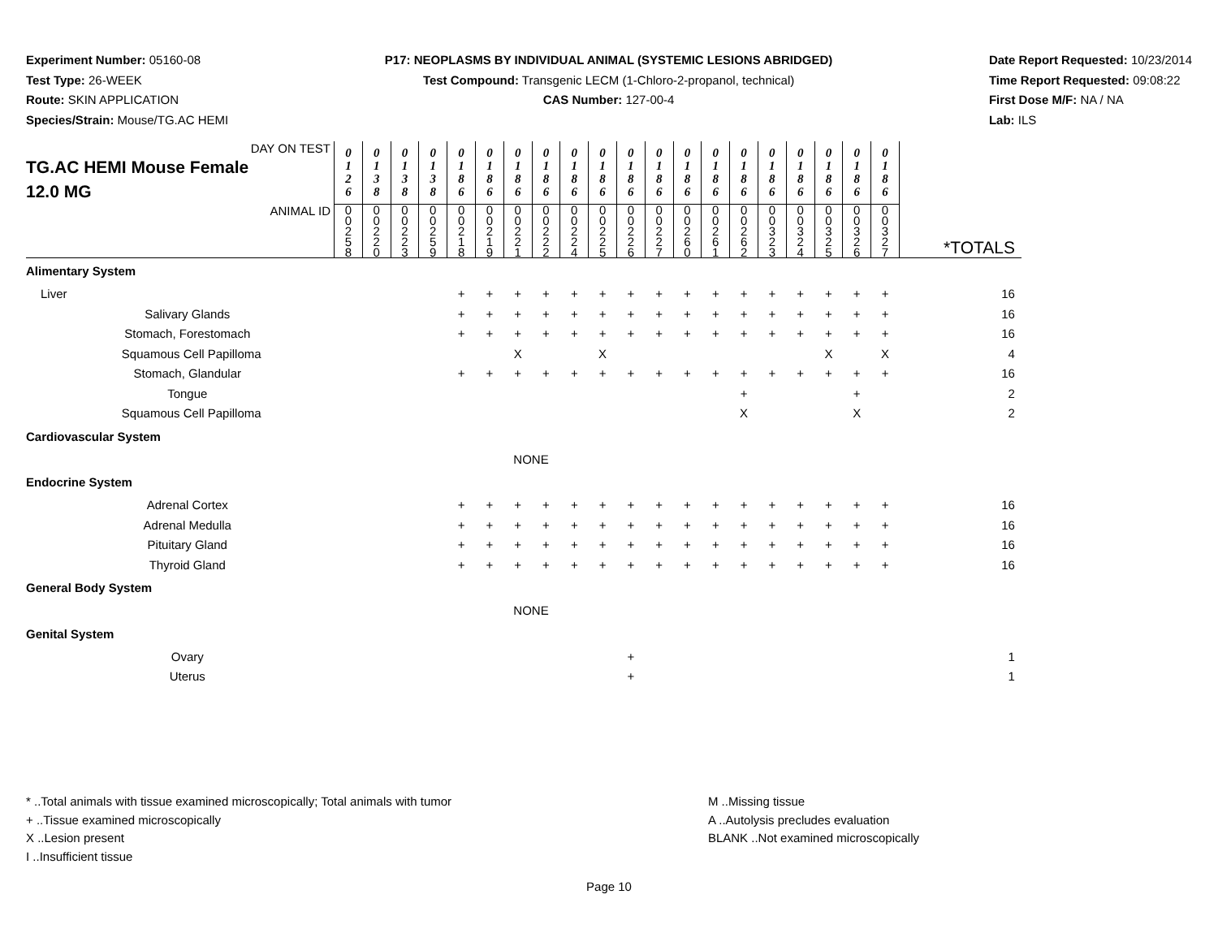Experiment Number: 05160-08
Test Type: 26-WEEK
Route: SKIN APPLICATION
Species/Strain: Mouse/TG.AC HEMI
P17: NEOPLASMS BY INDIVIDUAL ANIMAL (SYSTEMIC LESIONS ABRIDGED)
Test Compound: Transgenic LECM (1-Chloro-2-propanol, technical)
CAS Number: 127-00-4
Date Report Requested: 10/23/2014
Time Report Requested: 09:08:22
First Dose M/F: NA / NA
Lab: ILS
| DAY ON TEST TG.AC HEMI Mouse Female 12.0 MG | 0 1 2 6 | 0 1 3 8 | 0 1 3 8 | 0 1 3 8 | 0 1 8 6 | 0 1 8 6 | 0 1 8 6 | 0 1 8 6 | 0 1 8 6 | 0 1 8 6 | 0 1 8 6 | 0 1 8 6 | 0 1 8 6 | 0 1 8 6 | 0 1 8 6 | 0 1 8 6 | 0 1 8 6 | 0 1 8 6 | 0 1 8 6 | 0 1 8 6 | |
| ANIMAL ID | 0 0 2 5 8 | 0 0 2 2 0 | 0 0 2 2 3 | 0 0 2 5 9 | 0 0 2 1 8 | 0 0 2 1 9 | 0 0 2 2 1 | 0 0 2 2 2 | 0 0 2 2 4 | 0 0 2 2 5 | 0 0 2 2 6 | 0 0 2 2 7 | 0 0 2 6 0 | 0 0 2 6 1 | 0 0 2 6 2 | 0 0 3 2 3 | 0 0 3 2 4 | 0 0 3 2 5 | 0 0 3 2 6 | 0 0 3 2 7 | *TOTALS |
| Alimentary System | | | | | | | | | | | | | | | | | | | | | |
| Liver | | | | | + | + | + | + | + | + | + | + | + | + | + | + | + | + | + | + | 16 |
| Salivary Glands | | | | | + | + | + | + | + | + | + | + | + | + | + | + | + | + | + | + | 16 |
| Stomach, Forestomach | | | | | + | + | + | + | + | + | + | + | + | + | + | + | + | + | + | + | 16 |
| Squamous Cell Papilloma | | | | | | | X | | | X | | | | | | | | X | | X | 4 |
| Stomach, Glandular | | | | | + | + | + | + | + | + | + | + | + | + | + | + | + | + | + | + | 16 |
| Tongue | | | | | | | | | | | | | | | + | | | | + | | 2 |
| Squamous Cell Papilloma | | | | | | | | | | | | | | | X | | | | X | | 2 |
| Cardiovascular System | | | | | | | | | | | | | | | | | | | | | |
| NONE | | | | | | | | | | | | | | | | | | | | | |
| Endocrine System | | | | | | | | | | | | | | | | | | | | | |
| Adrenal Cortex | | | | | + | + | + | + | + | + | + | + | + | + | + | + | + | + | + | + | 16 |
| Adrenal Medulla | | | | | + | + | + | + | + | + | + | + | + | + | + | + | + | + | + | + | 16 |
| Pituitary Gland | | | | | + | + | + | + | + | + | + | + | + | + | + | + | + | + | + | + | 16 |
| Thyroid Gland | | | | | + | + | + | + | + | + | + | + | + | + | + | + | + | + | + | + | 16 |
| General Body System | | | | | | | | | | | | | | | | | | | | | |
| NONE | | | | | | | | | | | | | | | | | | | | | |
| Genital System | | | | | | | | | | | | | | | | | | | | | |
| Ovary | | | | | | | | | | | + | | | | | | | | | | 1 |
| Uterus | | | | | | | | | | | + | | | | | | | | | | 1 |
* ..Total animals with tissue examined microscopically; Total animals with tumor
+ ..Tissue examined microscopically
X ..Lesion present
I ..Insufficient tissue
M ..Missing tissue
A ..Autolysis precludes evaluation
BLANK ..Not examined microscopically
Page 10